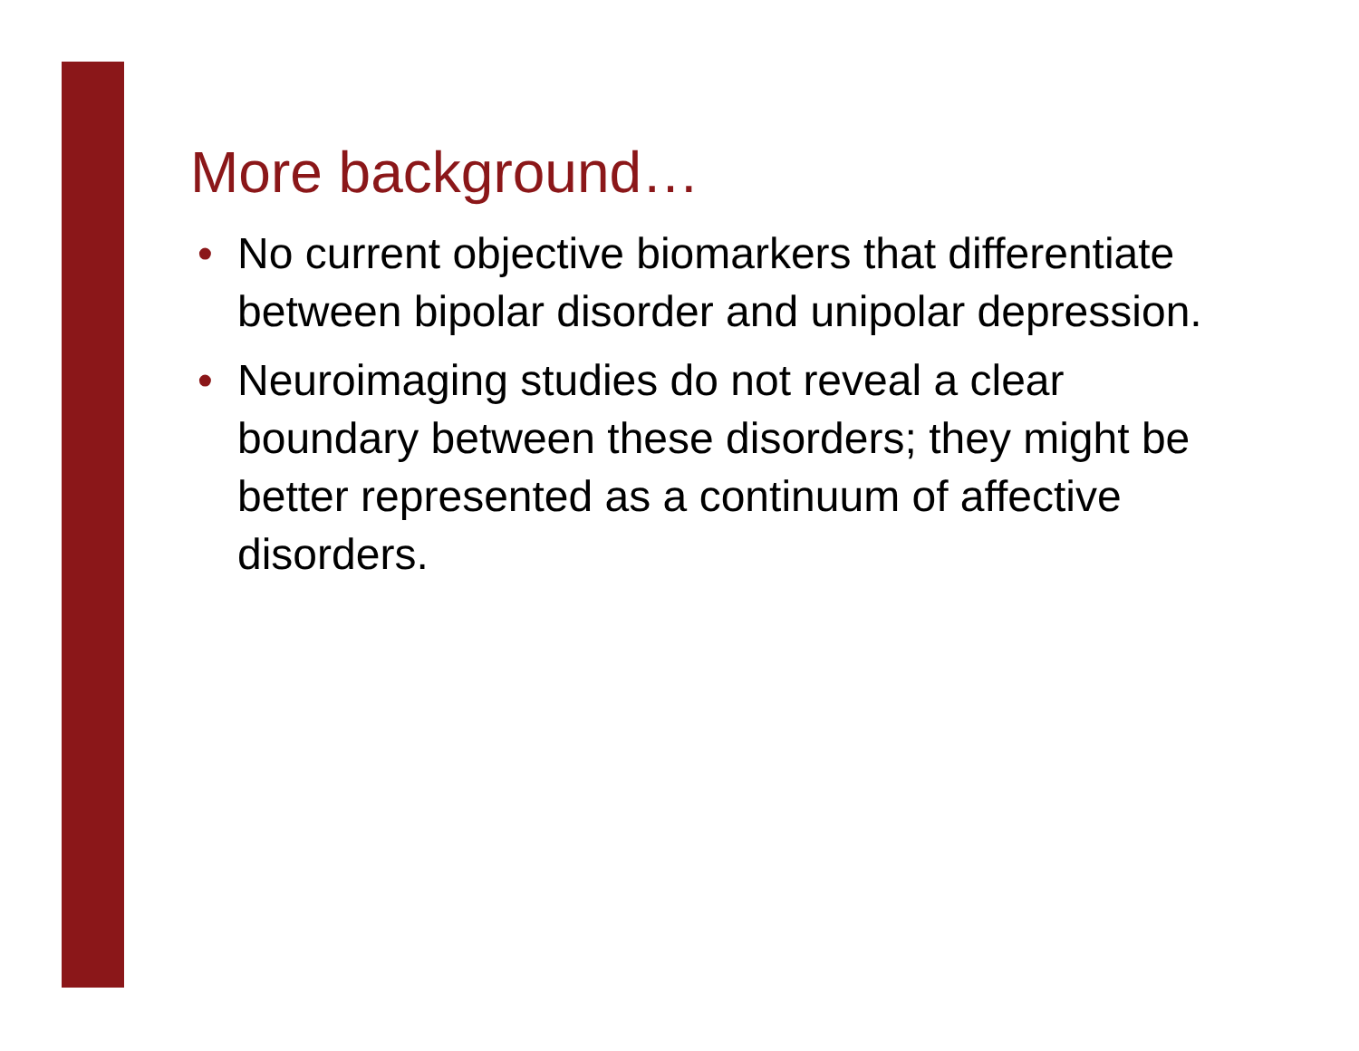More background…
• No current objective biomarkers that differentiate between bipolar disorder and unipolar depression.
• Neuroimaging studies do not reveal a clear boundary between these disorders; they might be better represented as a continuum of affective disorders.